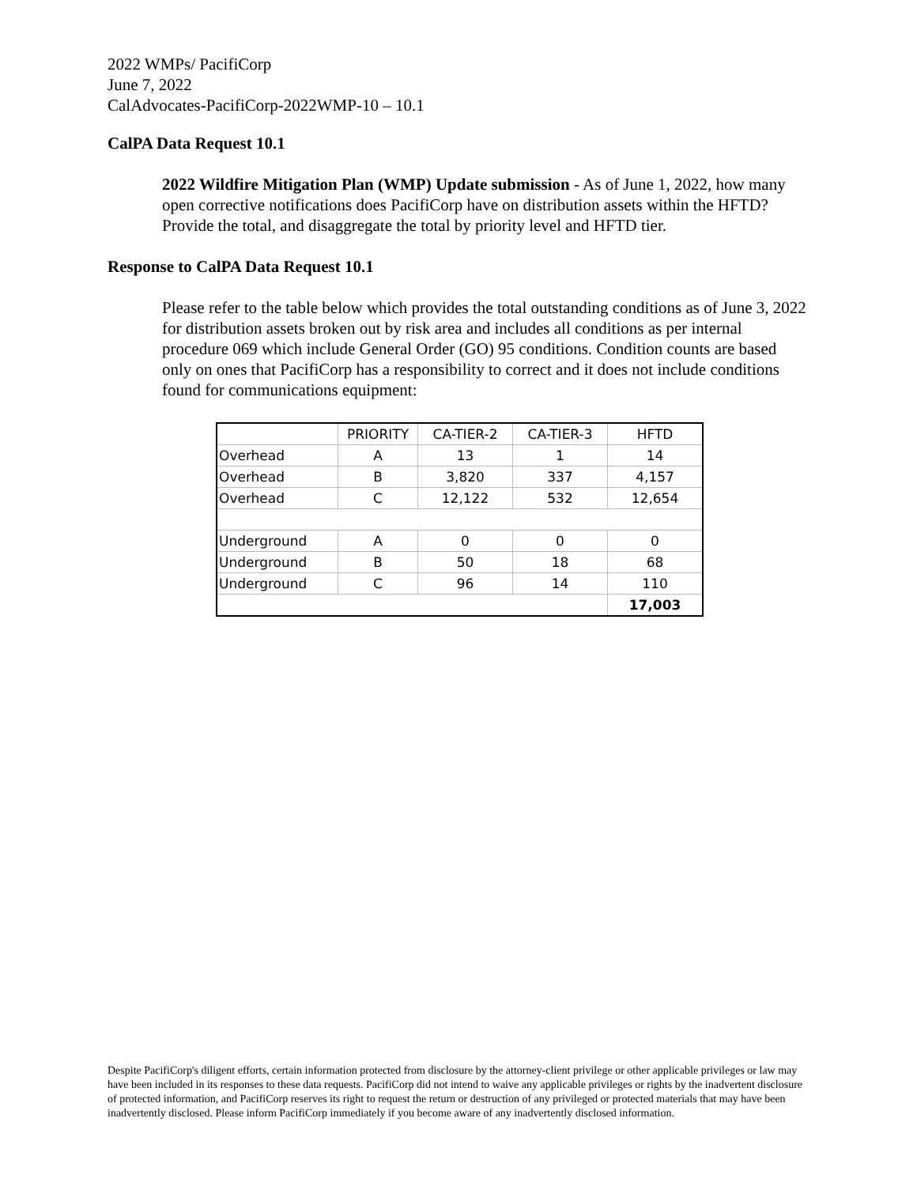2022 WMPs/ PacifiCorp
June 7, 2022
CalAdvocates-PacifiCorp-2022WMP-10 – 10.1
CalPA Data Request 10.1
2022 Wildfire Mitigation Plan (WMP) Update submission - As of June 1, 2022, how many open corrective notifications does PacifiCorp have on distribution assets within the HFTD? Provide the total, and disaggregate the total by priority level and HFTD tier.
Response to CalPA Data Request 10.1
Please refer to the table below which provides the total outstanding conditions as of June 3, 2022 for distribution assets broken out by risk area and includes all conditions as per internal procedure 069 which include General Order (GO) 95 conditions. Condition counts are based only on ones that PacifiCorp has a responsibility to correct and it does not include conditions found for communications equipment:
| | PRIORITY | CA-TIER-2 | CA-TIER-3 | HFTD |
| --- | --- | --- | --- | --- |
| Overhead | A | 13 | 1 | 14 |
| Overhead | B | 3,820 | 337 | 4,157 |
| Overhead | C | 12,122 | 532 | 12,654 |
| Underground | A | 0 | 0 | 0 |
| Underground | B | 50 | 18 | 68 |
| Underground | C | 96 | 14 | 110 |
| | | | | 17,003 |
Despite PacifiCorp's diligent efforts, certain information protected from disclosure by the attorney-client privilege or other applicable privileges or law may have been included in its responses to these data requests. PacifiCorp did not intend to waive any applicable privileges or rights by the inadvertent disclosure of protected information, and PacifiCorp reserves its right to request the return or destruction of any privileged or protected materials that may have been inadvertently disclosed. Please inform PacifiCorp immediately if you become aware of any inadvertently disclosed information.